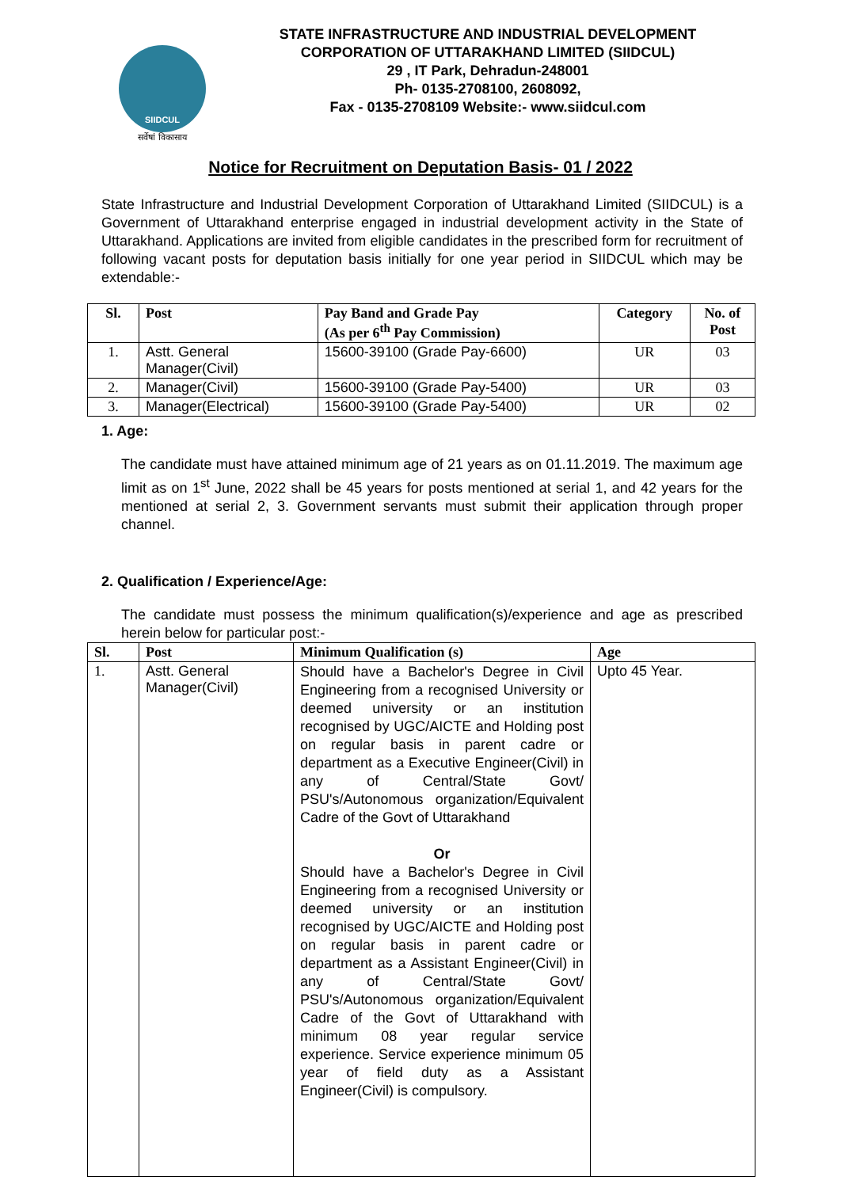SIIDCUL
सर्वेषां विकासाय
STATE INFRASTRUCTURE AND INDUSTRIAL DEVELOPMENT
CORPORATION OF UTTARAKHAND LIMITED (SIIDCUL)
29 , IT Park, Dehradun-248001
Ph- 0135-2708100, 2608092,
Fax - 0135-2708109 Website:- www.siidcul.com
Notice for Recruitment on Deputation Basis- 01 / 2022
State Infrastructure and Industrial Development Corporation of Uttarakhand Limited (SIIDCUL) is a Government of Uttarakhand enterprise engaged in industrial development activity in the State of Uttarakhand. Applications are invited from eligible candidates in the prescribed form for recruitment of following vacant posts for deputation basis initially for one year period in SIIDCUL which may be extendable:-
| Sl. | Post | Pay Band and Grade Pay (As per 6<sup>th</sup> Pay Commission) | Category | No. of Post |
| --- | --- | --- | --- | --- |
| 1. | Astt. General Manager(Civil) | 15600-39100 (Grade Pay-6600) | UR | 03 |
| 2. | Manager(Civil) | 15600-39100 (Grade Pay-5400) | UR | 03 |
| 3. | Manager(Electrical) | 15600-39100 (Grade Pay-5400) | UR | 02 |
1. Age:
The candidate must have attained minimum age of 21 years as on 01.11.2019. The maximum age limit as on 1<sup>st</sup> June, 2022 shall be 45 years for posts mentioned at serial 1, and 42 years for the mentioned at serial 2, 3. Government servants must submit their application through proper channel.
2. Qualification / Experience/Age:
The candidate must possess the minimum qualification(s)/experience and age as prescribed herein below for particular post:-
| Sl. | Post | Minimum Qualification (s) | Age |
| --- | --- | --- | --- |
| 1. | Astt. General Manager(Civil) | Should have a Bachelor's Degree in Civil Engineering from a recognised University or deemed university or an institution recognised by UGC/AICTE and Holding post on regular basis in parent cadre or department as a Executive Engineer(Civil) in any of Central/State Govt/ PSU's/Autonomous organization/Equivalent Cadre of the Govt of Uttarakhand Or Should have a Bachelor's Degree in Civil Engineering from a recognised University or deemed university or an institution recognised by UGC/AICTE and Holding post on regular basis in parent cadre or department as a Assistant Engineer(Civil) in any of Central/State Govt/ PSU's/Autonomous organization/Equivalent Cadre of the Govt of Uttarakhand with minimum 08 year regular service experience. Service experience minimum 05 year of field duty as a Assistant Engineer(Civil) is compulsory. | Upto 45 Year. |